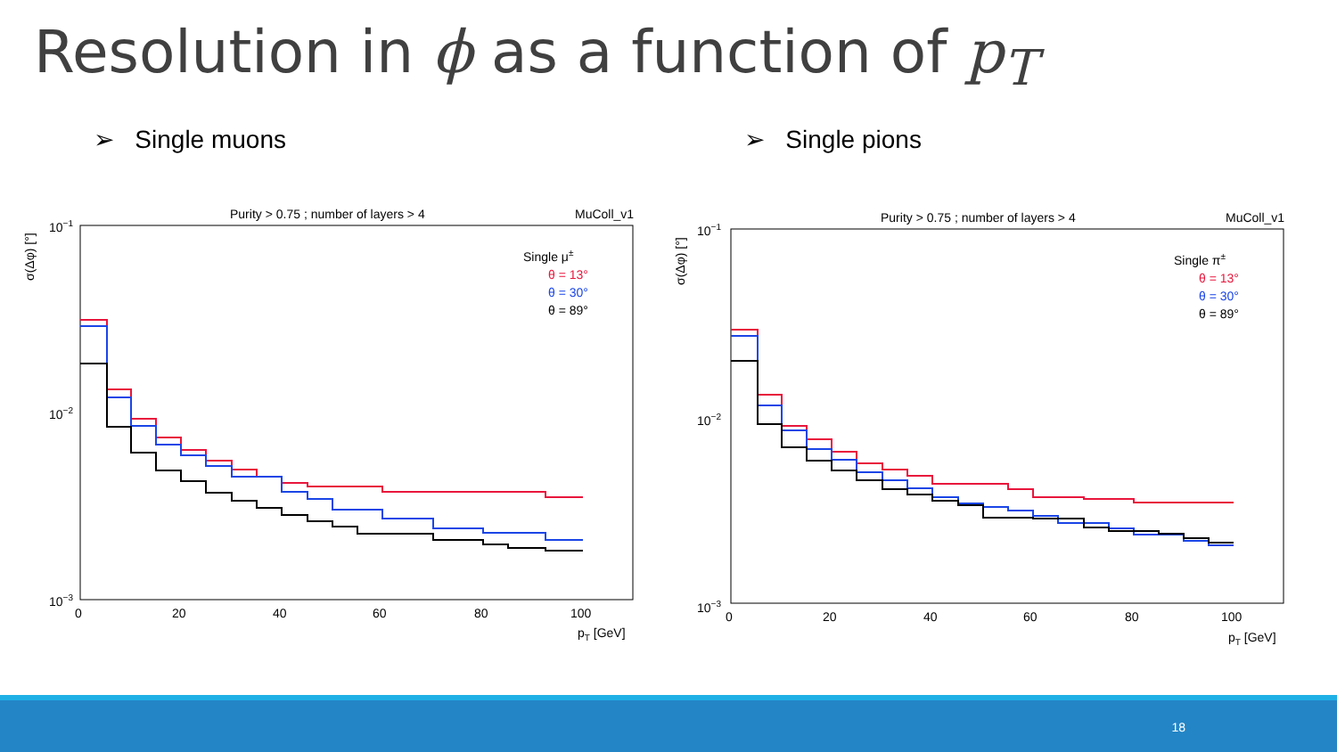Resolution in ϕ as a function of p<sub>T</sub>
➢ Single muons ➢ Single pions
Purity > 0.75 ; number of layers > 4
MuColl_v1
10−1
10−2
10−3
σ(Δφ) [°]
0
20
40
60
80
100
pT [GeV]
Single μ±
θ = 13°
θ = 30°
θ = 89°
Purity > 0.75 ; number of layers > 4
MuColl_v1
10−1
10−2
10−3
σ(Δφ) [°]
0
20
40
60
80
100
pT [GeV]
Single π±
θ = 13°
θ = 30°
θ = 89°
18